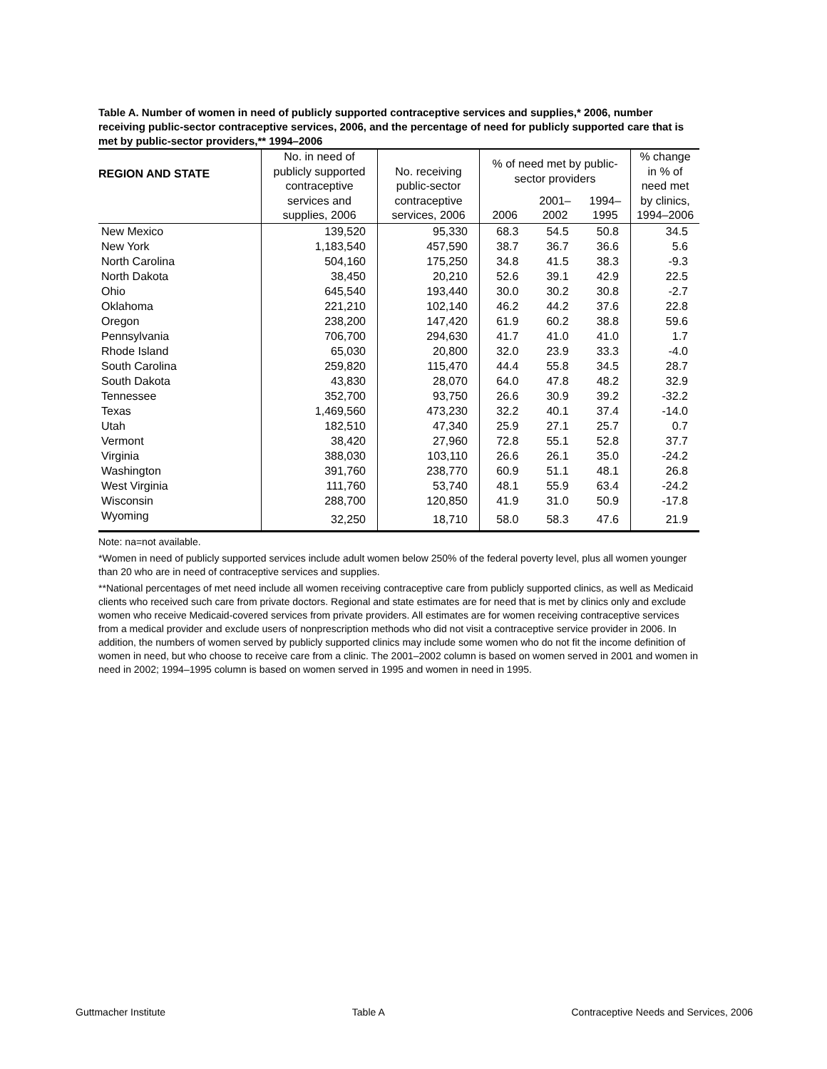Table A. Number of women in need of publicly supported contraceptive services and supplies,* 2006, number receiving public-sector contraceptive services, 2006, and the percentage of need for publicly supported care that is met by public-sector providers,** 1994–2006
| REGION AND STATE | No. in need of publicly supported contraceptive services and supplies, 2006 | No. receiving public-sector contraceptive services, 2006 | % of need met by public- sector providers | | | % change in % of need met by clinics, 1994–2006 |
| --- | --- | --- | --- | --- | --- | --- |
| | | | 2006 | 2001– 2002 | 1994– 1995 | |
| New Mexico | 139,520 | 95,330 | 68.3 | 54.5 | 50.8 | 34.5 |
| New York | 1,183,540 | 457,590 | 38.7 | 36.7 | 36.6 | 5.6 |
| North Carolina | 504,160 | 175,250 | 34.8 | 41.5 | 38.3 | -9.3 |
| North Dakota | 38,450 | 20,210 | 52.6 | 39.1 | 42.9 | 22.5 |
| Ohio | 645,540 | 193,440 | 30.0 | 30.2 | 30.8 | -2.7 |
| Oklahoma | 221,210 | 102,140 | 46.2 | 44.2 | 37.6 | 22.8 |
| Oregon | 238,200 | 147,420 | 61.9 | 60.2 | 38.8 | 59.6 |
| Pennsylvania | 706,700 | 294,630 | 41.7 | 41.0 | 41.0 | 1.7 |
| Rhode Island | 65,030 | 20,800 | 32.0 | 23.9 | 33.3 | -4.0 |
| South Carolina | 259,820 | 115,470 | 44.4 | 55.8 | 34.5 | 28.7 |
| South Dakota | 43,830 | 28,070 | 64.0 | 47.8 | 48.2 | 32.9 |
| Tennessee | 352,700 | 93,750 | 26.6 | 30.9 | 39.2 | -32.2 |
| Texas | 1,469,560 | 473,230 | 32.2 | 40.1 | 37.4 | -14.0 |
| Utah | 182,510 | 47,340 | 25.9 | 27.1 | 25.7 | 0.7 |
| Vermont | 38,420 | 27,960 | 72.8 | 55.1 | 52.8 | 37.7 |
| Virginia | 388,030 | 103,110 | 26.6 | 26.1 | 35.0 | -24.2 |
| Washington | 391,760 | 238,770 | 60.9 | 51.1 | 48.1 | 26.8 |
| West Virginia | 111,760 | 53,740 | 48.1 | 55.9 | 63.4 | -24.2 |
| Wisconsin | 288,700 | 120,850 | 41.9 | 31.0 | 50.9 | -17.8 |
| Wyoming | 32,250 | 18,710 | 58.0 | 58.3 | 47.6 | 21.9 |
Note: na=not available.
*Women in need of publicly supported services include adult women below 250% of the federal poverty level, plus all women younger than 20 who are in need of contraceptive services and supplies.
**National percentages of met need include all women receiving contraceptive care from publicly supported clinics, as well as Medicaid clients who received such care from private doctors. Regional and state estimates are for need that is met by clinics only and exclude women who receive Medicaid-covered services from private providers. All estimates are for women receiving contraceptive services from a medical provider and exclude users of nonprescription methods who did not visit a contraceptive service provider in 2006. In addition, the numbers of women served by publicly supported clinics may include some women who do not fit the income definition of women in need, but who choose to receive care from a clinic. The 2001–2002 column is based on women served in 2001 and women in need in 2002; 1994–1995 column is based on women served in 1995 and women in need in 1995.
Guttmacher Institute Table A Contraceptive Needs and Services, 2006